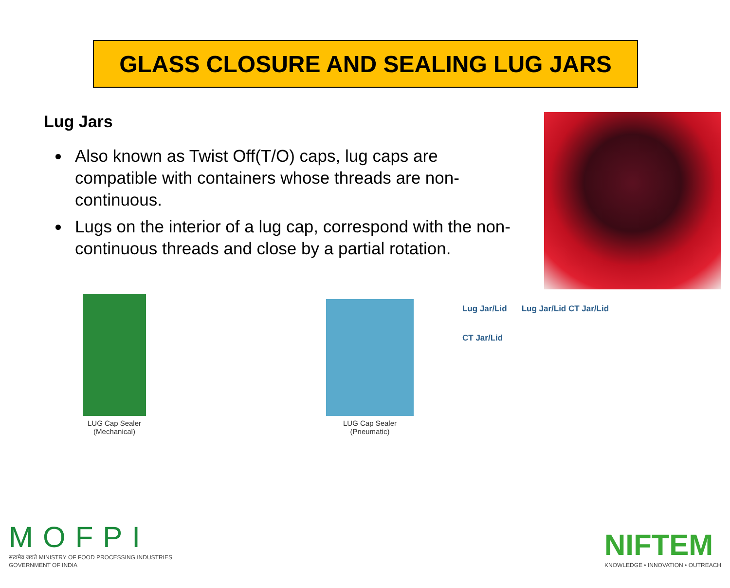GLASS CLOSURE AND SEALING LUG JARS
Lug Jars
Also known as Twist Off(T/O) caps, lug caps are compatible with containers whose threads are non-continuous.
Lugs on the interior of a lug cap, correspond with the non- continuous threads and close by a partial rotation.
LUG Cap Sealer
(Mechanical)
LUG Cap Sealer
(Pneumatic)
Lug Jar/Lid
CT Jar/Lid
Lug Jar/Lid CT Jar/Lid
MOFPI
सत्यमेव जयते MINISTRY OF FOOD PROCESSING INDUSTRIES
GOVERNMENT OF INDIA
NIFTEM
KNOWLEDGE • INNOVATION • OUTREACH